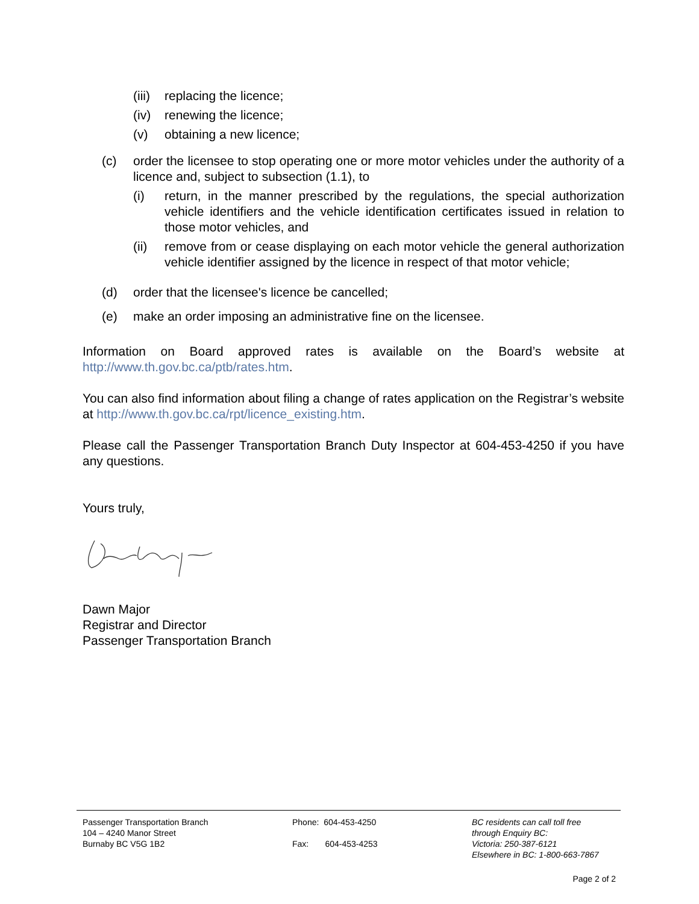(iii) replacing the licence;
(iv) renewing the licence;
(v) obtaining a new licence;
(c) order the licensee to stop operating one or more motor vehicles under the authority of a licence and, subject to subsection (1.1), to
(i) return, in the manner prescribed by the regulations, the special authorization vehicle identifiers and the vehicle identification certificates issued in relation to those motor vehicles, and
(ii) remove from or cease displaying on each motor vehicle the general authorization vehicle identifier assigned by the licence in respect of that motor vehicle;
(d) order that the licensee's licence be cancelled;
(e) make an order imposing an administrative fine on the licensee.
Information on Board approved rates is available on the Board’s website at http://www.th.gov.bc.ca/ptb/rates.htm.
You can also find information about filing a change of rates application on the Registrar’s website at http://www.th.gov.bc.ca/rpt/licence_existing.htm.
Please call the Passenger Transportation Branch Duty Inspector at 604-453-4250 if you have any questions.
Yours truly,
Dawn Major
Registrar and Director
Passenger Transportation Branch
Passenger Transportation Branch
104 – 4240 Manor Street
Burnaby BC V5G 1B2
Phone: 604-453-4250
Fax: 604-453-4253
BC residents can call toll free
through Enquiry BC:
Victoria: 250-387-6121
Elsewhere in BC: 1-800-663-7867
Page 2 of 2